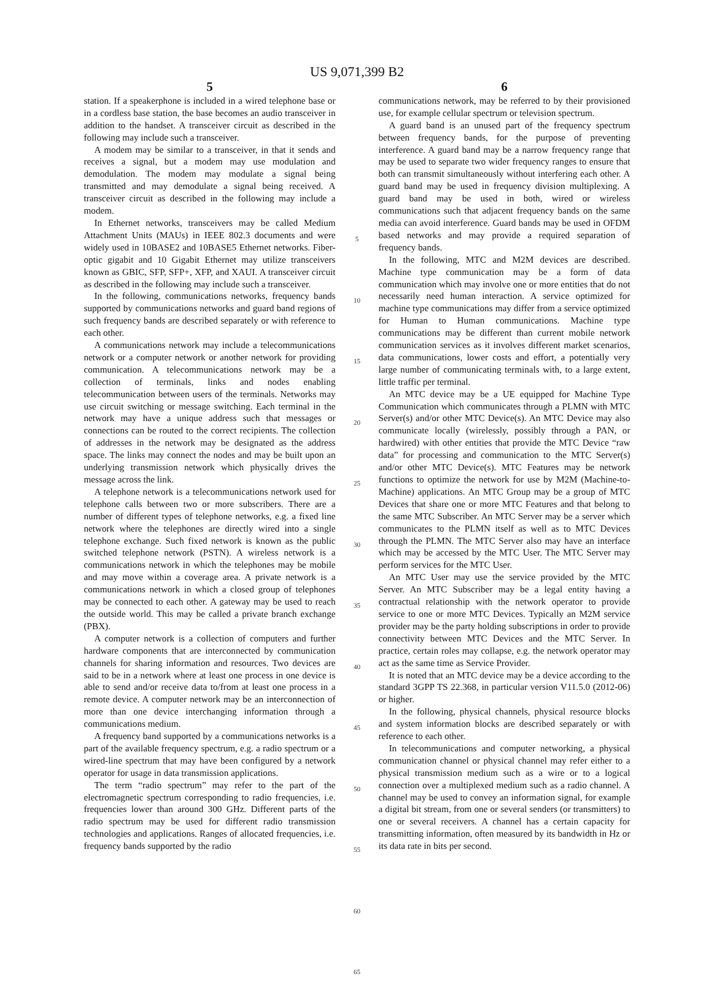US 9,071,399 B2
5
station. If a speakerphone is included in a wired telephone base or in a cordless base station, the base becomes an audio transceiver in addition to the handset. A transceiver circuit as described in the following may include such a transceiver.
A modem may be similar to a transceiver, in that it sends and receives a signal, but a modem may use modulation and demodulation. The modem may modulate a signal being transmitted and may demodulate a signal being received. A transceiver circuit as described in the following may include a modem.
In Ethernet networks, transceivers may be called Medium Attachment Units (MAUs) in IEEE 802.3 documents and were widely used in 10BASE2 and 10BASE5 Ethernet networks. Fiber-optic gigabit and 10 Gigabit Ethernet may utilize transceivers known as GBIC, SFP, SFP+, XFP, and XAUI. A transceiver circuit as described in the following may include such a transceiver.
In the following, communications networks, frequency bands supported by communications networks and guard band regions of such frequency bands are described separately or with reference to each other.
A communications network may include a telecommunications network or a computer network or another network for providing communication. A telecommunications network may be a collection of terminals, links and nodes enabling telecommunication between users of the terminals. Networks may use circuit switching or message switching. Each terminal in the network may have a unique address such that messages or connections can be routed to the correct recipients. The collection of addresses in the network may be designated as the address space. The links may connect the nodes and may be built upon an underlying transmission network which physically drives the message across the link.
A telephone network is a telecommunications network used for telephone calls between two or more subscribers. There are a number of different types of telephone networks, e.g. a fixed line network where the telephones are directly wired into a single telephone exchange. Such fixed network is known as the public switched telephone network (PSTN). A wireless network is a communications network in which the telephones may be mobile and may move within a coverage area. A private network is a communications network in which a closed group of telephones may be connected to each other. A gateway may be used to reach the outside world. This may be called a private branch exchange (PBX).
A computer network is a collection of computers and further hardware components that are interconnected by communication channels for sharing information and resources. Two devices are said to be in a network where at least one process in one device is able to send and/or receive data to/from at least one process in a remote device. A computer network may be an interconnection of more than one device interchanging information through a communications medium.
A frequency band supported by a communications networks is a part of the available frequency spectrum, e.g. a radio spectrum or a wired-line spectrum that may have been configured by a network operator for usage in data transmission applications.
The term “radio spectrum” may refer to the part of the electromagnetic spectrum corresponding to radio frequencies, i.e. frequencies lower than around 300 GHz. Different parts of the radio spectrum may be used for different radio transmission technologies and applications. Ranges of allocated frequencies, i.e. frequency bands supported by the radio
5
10
15
20
25
30
35
40
45
50
55
60
65
6
communications network, may be referred to by their provisioned use, for example cellular spectrum or television spectrum.
A guard band is an unused part of the frequency spectrum between frequency bands, for the purpose of preventing interference. A guard band may be a narrow frequency range that may be used to separate two wider frequency ranges to ensure that both can transmit simultaneously without interfering each other. A guard band may be used in frequency division multiplexing. A guard band may be used in both, wired or wireless communications such that adjacent frequency bands on the same media can avoid interference. Guard bands may be used in OFDM based networks and may provide a required separation of frequency bands.
In the following, MTC and M2M devices are described. Machine type communication may be a form of data communication which may involve one or more entities that do not necessarily need human interaction. A service optimized for machine type communications may differ from a service optimized for Human to Human communications. Machine type communications may be different than current mobile network communication services as it involves different market scenarios, data communications, lower costs and effort, a potentially very large number of communicating terminals with, to a large extent, little traffic per terminal.
An MTC device may be a UE equipped for Machine Type Communication which communicates through a PLMN with MTC Server(s) and/or other MTC Device(s). An MTC Device may also communicate locally (wirelessly, possibly through a PAN, or hardwired) with other entities that provide the MTC Device “raw data” for processing and communication to the MTC Server(s) and/or other MTC Device(s). MTC Features may be network functions to optimize the network for use by M2M (Machine-to-Machine) applications. An MTC Group may be a group of MTC Devices that share one or more MTC Features and that belong to the same MTC Subscriber. An MTC Server may be a server which communicates to the PLMN itself as well as to MTC Devices through the PLMN. The MTC Server also may have an interface which may be accessed by the MTC User. The MTC Server may perform services for the MTC User.
An MTC User may use the service provided by the MTC Server. An MTC Subscriber may be a legal entity having a contractual relationship with the network operator to provide service to one or more MTC Devices. Typically an M2M service provider may be the party holding subscriptions in order to provide connectivity between MTC Devices and the MTC Server. In practice, certain roles may collapse, e.g. the network operator may act as the same time as Service Provider.
It is noted that an MTC device may be a device according to the standard 3GPP TS 22.368, in particular version V11.5.0 (2012-06) or higher.
In the following, physical channels, physical resource blocks and system information blocks are described separately or with reference to each other.
In telecommunications and computer networking, a physical communication channel or physical channel may refer either to a physical transmission medium such as a wire or to a logical connection over a multiplexed medium such as a radio channel. A channel may be used to convey an information signal, for example a digital bit stream, from one or several senders (or transmitters) to one or several receivers. A channel has a certain capacity for transmitting information, often measured by its bandwidth in Hz or its data rate in bits per second.